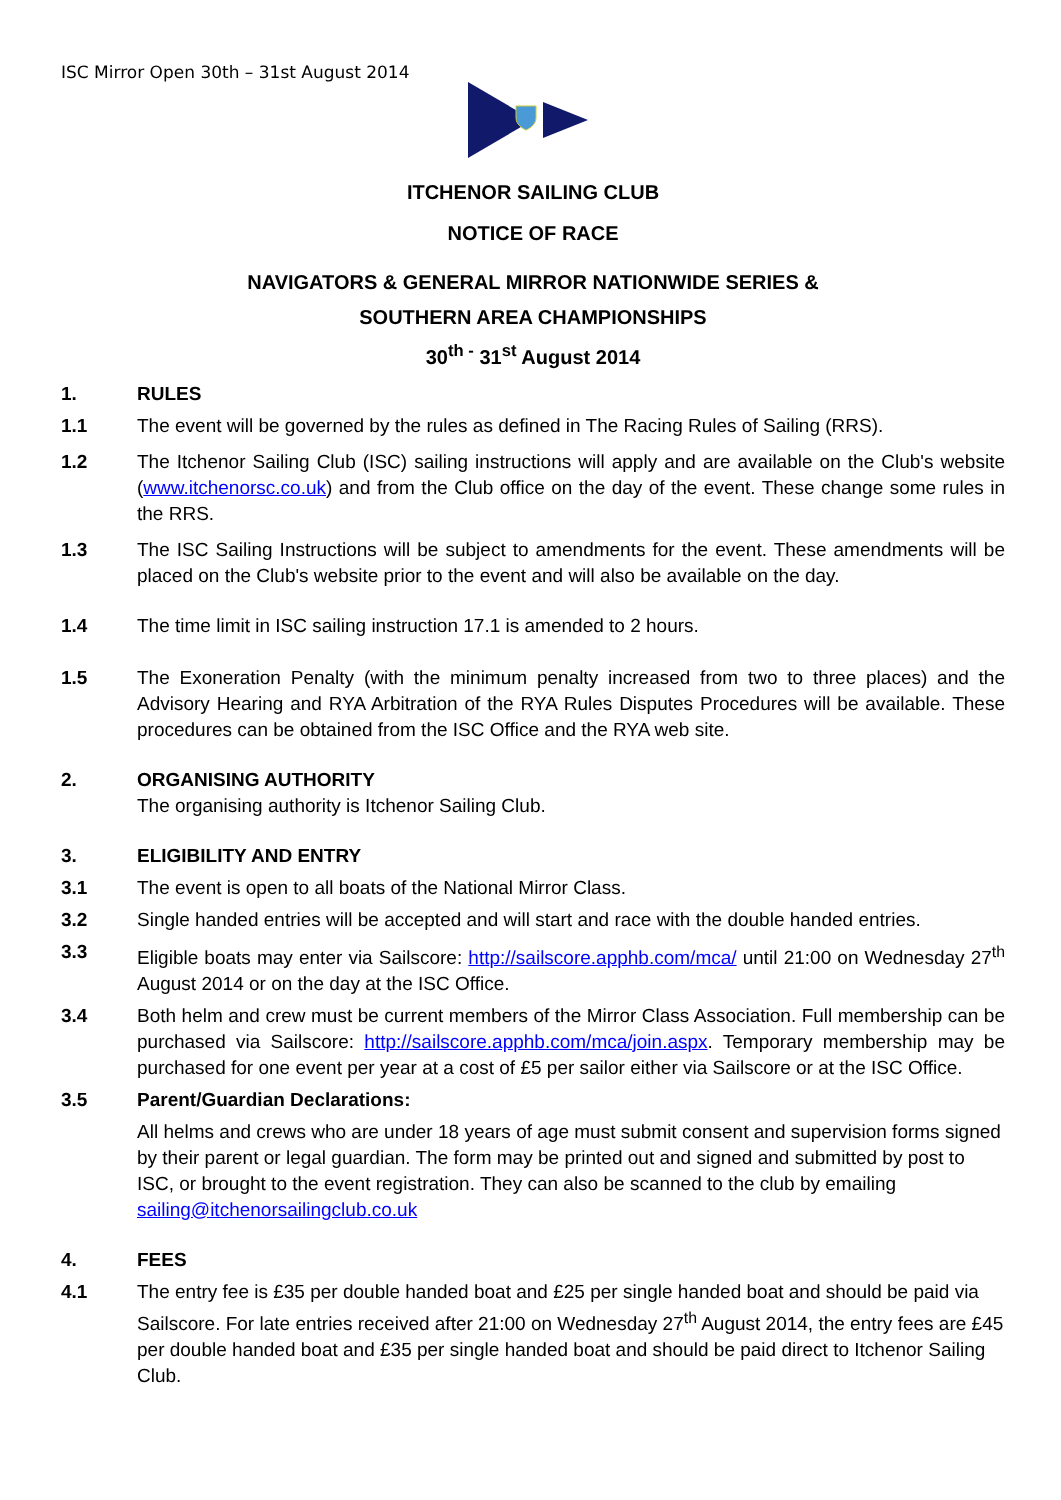ISC Mirror Open 30th – 31st August 2014
ITCHENOR SAILING CLUB
NOTICE OF RACE
NAVIGATORS & GENERAL MIRROR NATIONWIDE SERIES &
SOUTHERN AREA CHAMPIONSHIPS
30<sup>th -</sup> 31<sup>st</sup> August 2014
1. RULES
1.1 The event will be governed by the rules as defined in The Racing Rules of Sailing (RRS).
1.2 The Itchenor Sailing Club (ISC) sailing instructions will apply and are available on the Club's website (www.itchenorsc.co.uk) and from the Club office on the day of the event. These change some rules in the RRS.
1.3 The ISC Sailing Instructions will be subject to amendments for the event. These amendments will be placed on the Club's website prior to the event and will also be available on the day.
1.4 The time limit in ISC sailing instruction 17.1 is amended to 2 hours.
1.5 The Exoneration Penalty (with the minimum penalty increased from two to three places) and the Advisory Hearing and RYA Arbitration of the RYA Rules Disputes Procedures will be available. These procedures can be obtained from the ISC Office and the RYA web site.
2. ORGANISING AUTHORITY
The organising authority is Itchenor Sailing Club.
3. ELIGIBILITY AND ENTRY
3.1 The event is open to all boats of the National Mirror Class.
3.2 Single handed entries will be accepted and will start and race with the double handed entries.
3.3 Eligible boats may enter via Sailscore: http://sailscore.apphb.com/mca/ until 21:00 on Wednesday 27<sup>th</sup> August 2014 or on the day at the ISC Office.
3.4 Both helm and crew must be current members of the Mirror Class Association. Full membership can be purchased via Sailscore: http://sailscore.apphb.com/mca/join.aspx. Temporary membership may be purchased for one event per year at a cost of £5 per sailor either via Sailscore or at the ISC Office.
3.5 Parent/Guardian Declarations:
All helms and crews who are under 18 years of age must submit consent and supervision forms signed by their parent or legal guardian. The form may be printed out and signed and submitted by post to ISC, or brought to the event registration. They can also be scanned to the club by emailing sailing@itchenorsailingclub.co.uk
4. FEES
4.1 The entry fee is £35 per double handed boat and £25 per single handed boat and should be paid via Sailscore. For late entries received after 21:00 on Wednesday 27<sup>th</sup> August 2014, the entry fees are £45 per double handed boat and £35 per single handed boat and should be paid direct to Itchenor Sailing Club.